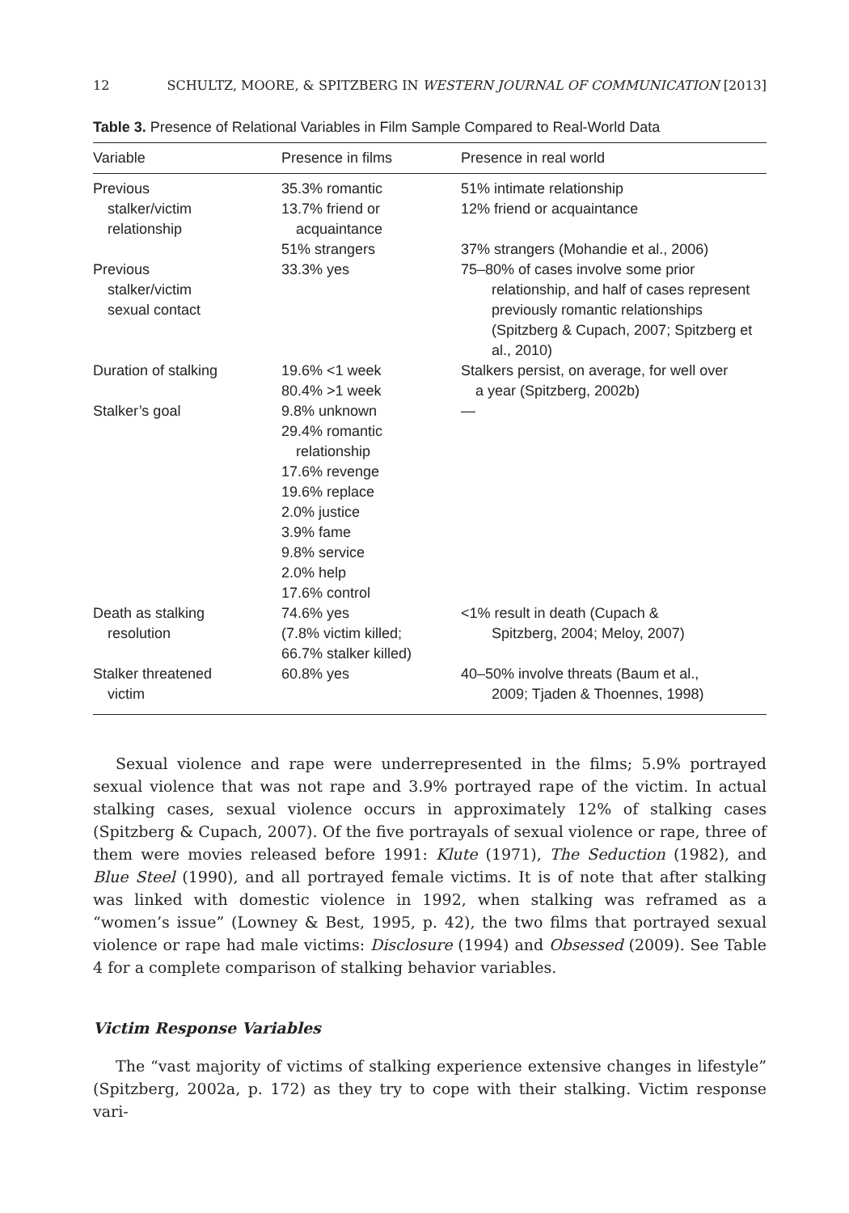12 SCHULTZ, MOORE, & SPITZBERG IN WESTERN JOURNAL OF COMMUNICATION [2013]
Table 3. Presence of Relational Variables in Film Sample Compared to Real-World Data
| Variable | Presence in films | Presence in real world |
| --- | --- | --- |
| Previous stalker/victim relationship | 35.3% romantic 13.7% friend or acquaintance 51% strangers | 51% intimate relationship 12% friend or acquaintance 37% strangers (Mohandie et al., 2006) |
| Previous stalker/victim sexual contact | 33.3% yes | 75–80% of cases involve some prior relationship, and half of cases represent previously romantic relationships (Spitzberg & Cupach, 2007; Spitzberg et al., 2010) |
| Duration of stalking | 19.6% <1 week 80.4% >1 week | Stalkers persist, on average, for well over a year (Spitzberg, 2002b) |
| Stalker’s goal | 9.8% unknown 29.4% romantic relationship 17.6% revenge 19.6% replace 2.0% justice 3.9% fame 9.8% service 2.0% help 17.6% control | — |
| Death as stalking resolution | 74.6% yes (7.8% victim killed; 66.7% stalker killed) | <1% result in death (Cupach & Spitzberg, 2004; Meloy, 2007) |
| Stalker threatened victim | 60.8% yes | 40–50% involve threats (Baum et al., 2009; Tjaden & Thoennes, 1998) |
Sexual violence and rape were underrepresented in the films; 5.9% portrayed sexual violence that was not rape and 3.9% portrayed rape of the victim. In actual stalking cases, sexual violence occurs in approximately 12% of stalking cases (Spitzberg & Cupach, 2007). Of the five portrayals of sexual violence or rape, three of them were movies released before 1991: Klute (1971), The Seduction (1982), and Blue Steel (1990), and all portrayed female victims. It is of note that after stalking was linked with domestic violence in 1992, when stalking was reframed as a “women’s issue” (Lowney & Best, 1995, p. 42), the two films that portrayed sexual violence or rape had male victims: Disclosure (1994) and Obsessed (2009). See Table 4 for a complete comparison of stalking behavior variables.
Victim Response Variables
The “vast majority of victims of stalking experience extensive changes in lifestyle” (Spitzberg, 2002a, p. 172) as they try to cope with their stalking. Victim response vari-